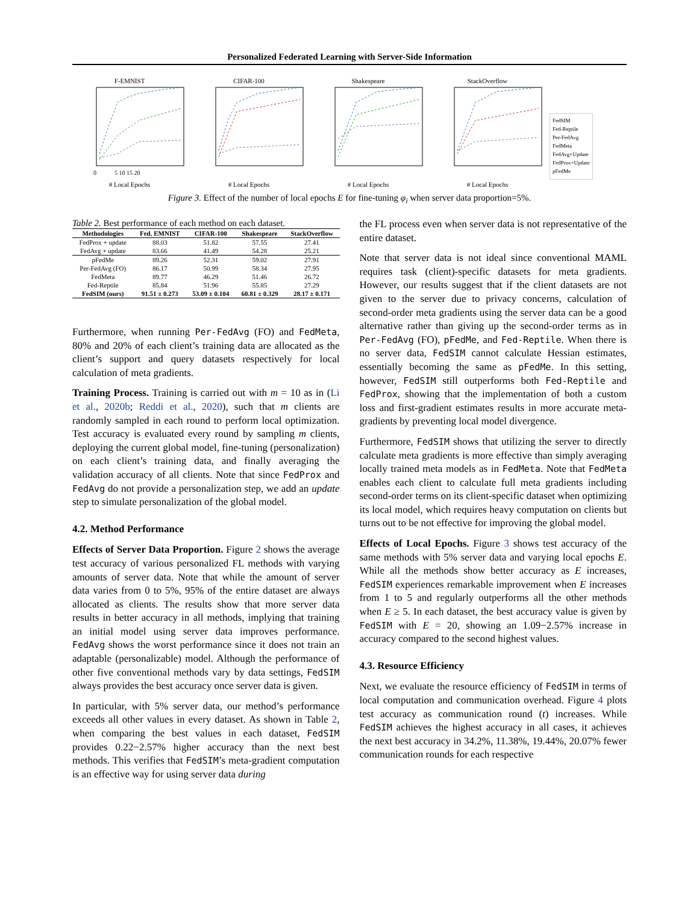Personalized Federated Learning with Server-Side Information
F-EMNIST
0
5 10 15 20
# Local Epochs
CIFAR-100# Local Epochs Shakespeare# Local Epochs StackOverflow# Local Epochs
FedSIM
Fed-Reptile
Per-FedAvg
FedMeta
FedAvg+Update
FedProx+Update
pFedMe
Figure 3. Effect of the number of local epochs E for fine-tuning φ<sub>i</sub> when server data proportion=5%.
Table 2. Best performance of each method on each dataset.
| Methodologies | Fed. EMNIST | CIFAR-100 | Shakespeare | StackOverflow |
| --- | --- | --- | --- | --- |
| FedProx + update | 88.03 | 51.82 | 57.55 | 27.41 |
| FedAvg + update | 83.66 | 41.49 | 54.28 | 25.21 |
| pFedMe | 89.26 | 52.31 | 59.02 | 27.91 |
| Per-FedAvg (FO) | 86.17 | 50.99 | 58.34 | 27.95 |
| FedMeta | 89.77 | 46.29 | 51.46 | 26.72 |
| Fed-Reptile | 85.84 | 51.96 | 55.85 | 27.29 |
| FedSIM (ours) | 91.51 ± 0.273 | 53.09 ± 0.104 | 60.81 ± 0.329 | 28.17 ± 0.171 |
Furthermore, when running Per-FedAvg (FO) and FedMeta, 80% and 20% of each client’s training data are allocated as the client’s support and query datasets respectively for local calculation of meta gradients.
Training Process. Training is carried out with m = 10 as in (Li et al., 2020b; Reddi et al., 2020), such that m clients are randomly sampled in each round to perform local optimization. Test accuracy is evaluated every round by sampling m clients, deploying the current global model, fine-tuning (personalization) on each client’s training data, and finally averaging the validation accuracy of all clients. Note that since FedProx and FedAvg do not provide a personalization step, we add an update step to simulate personalization of the global model.
4.2. Method Performance
Effects of Server Data Proportion. Figure 2 shows the average test accuracy of various personalized FL methods with varying amounts of server data. Note that while the amount of server data varies from 0 to 5%, 95% of the entire dataset are always allocated as clients. The results show that more server data results in better accuracy in all methods, implying that training an initial model using server data improves performance. FedAvg shows the worst performance since it does not train an adaptable (personalizable) model. Although the performance of other five conventional methods vary by data settings, FedSIM always provides the best accuracy once server data is given.
In particular, with 5% server data, our method’s performance exceeds all other values in every dataset. As shown in Table 2, when comparing the best values in each dataset, FedSIM provides 0.22−2.57% higher accuracy than the next best methods. This verifies that FedSIM’s meta-gradient computation is an effective way for using server data during
the FL process even when server data is not representative of the entire dataset.
Note that server data is not ideal since conventional MAML requires task (client)-specific datasets for meta gradients. However, our results suggest that if the client datasets are not given to the server due to privacy concerns, calculation of second-order meta gradients using the server data can be a good alternative rather than giving up the second-order terms as in Per-FedAvg (FO), pFedMe, and Fed-Reptile. When there is no server data, FedSIM cannot calculate Hessian estimates, essentially becoming the same as pFedMe. In this setting, however, FedSIM still outperforms both Fed-Reptile and FedProx, showing that the implementation of both a custom loss and first-gradient estimates results in more accurate meta-gradients by preventing local model divergence.
Furthermore, FedSIM shows that utilizing the server to directly calculate meta gradients is more effective than simply averaging locally trained meta models as in FedMeta. Note that FedMeta enables each client to calculate full meta gradients including second-order terms on its client-specific dataset when optimizing its local model, which requires heavy computation on clients but turns out to be not effective for improving the global model.
Effects of Local Epochs. Figure 3 shows test accuracy of the same methods with 5% server data and varying local epochs E. While all the methods show better accuracy as E increases, FedSIM experiences remarkable improvement when E increases from 1 to 5 and regularly outperforms all the other methods when E ≥ 5. In each dataset, the best accuracy value is given by FedSIM with E = 20, showing an 1.09−2.57% increase in accuracy compared to the second highest values.
4.3. Resource Efficiency
Next, we evaluate the resource efficiency of FedSIM in terms of local computation and communication overhead. Figure 4 plots test accuracy as communication round (t) increases. While FedSIM achieves the highest accuracy in all cases, it achieves the next best accuracy in 34.2%, 11.38%, 19.44%, 20.07% fewer communication rounds for each respective